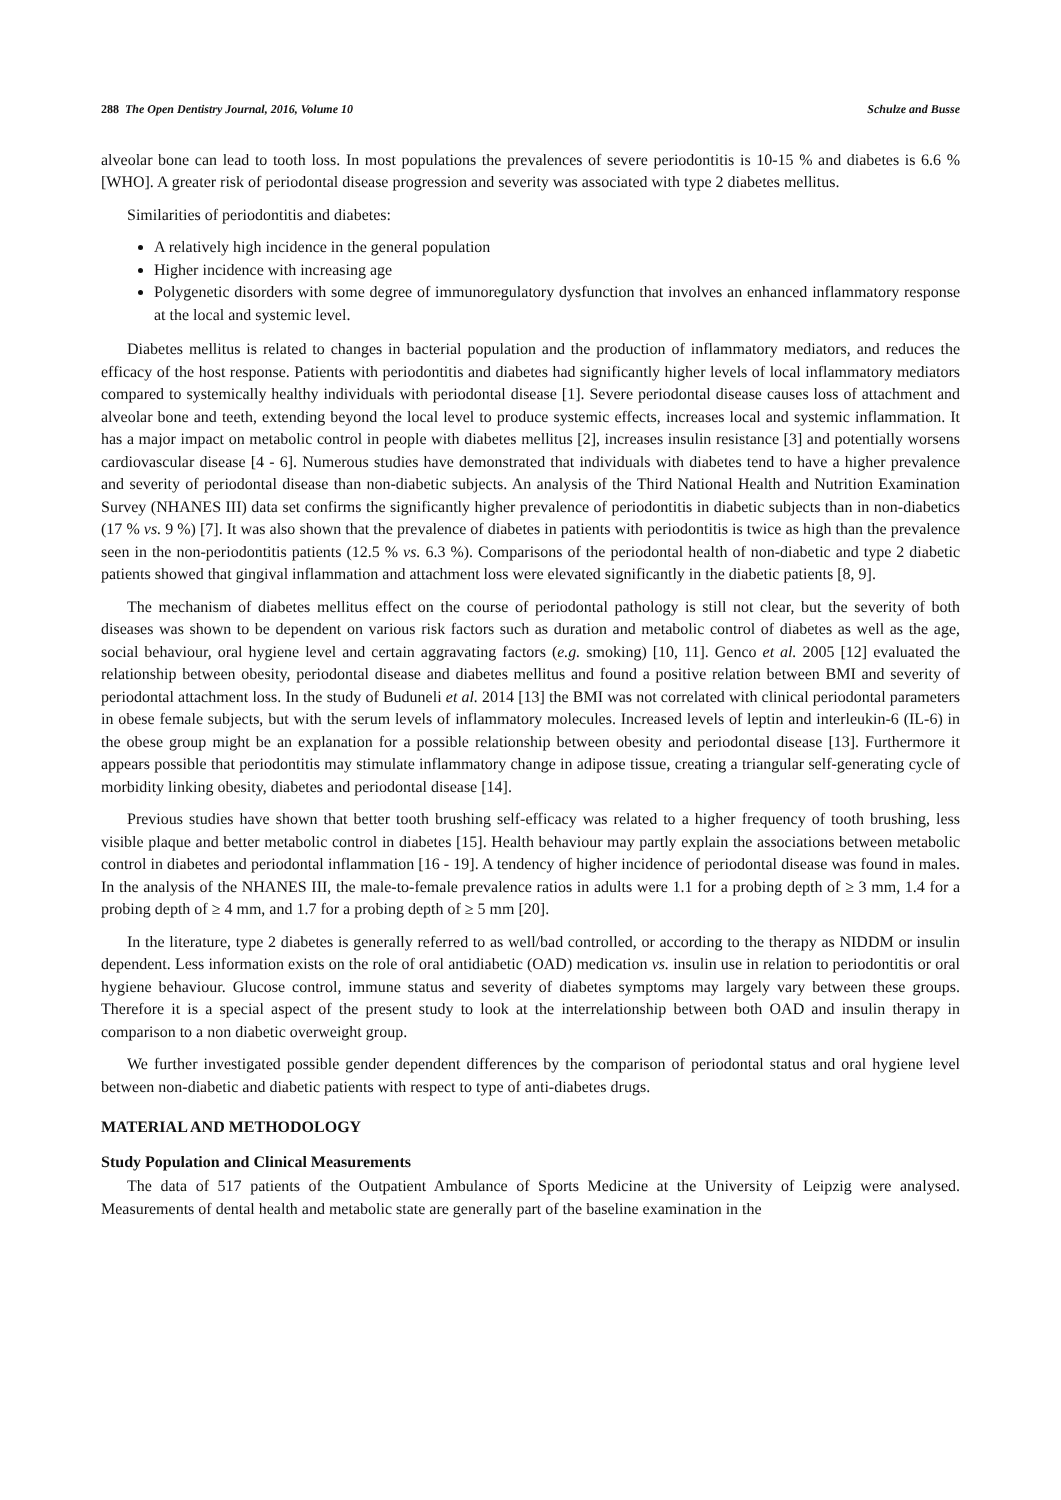288 The Open Dentistry Journal, 2016, Volume 10 Schulze and Busse
alveolar bone can lead to tooth loss. In most populations the prevalences of severe periodontitis is 10-15 % and diabetes is 6.6 % [WHO]. A greater risk of periodontal disease progression and severity was associated with type 2 diabetes mellitus.
Similarities of periodontitis and diabetes:
A relatively high incidence in the general population
Higher incidence with increasing age
Polygenetic disorders with some degree of immunoregulatory dysfunction that involves an enhanced inflammatory response at the local and systemic level.
Diabetes mellitus is related to changes in bacterial population and the production of inflammatory mediators, and reduces the efficacy of the host response. Patients with periodontitis and diabetes had significantly higher levels of local inflammatory mediators compared to systemically healthy individuals with periodontal disease [1]. Severe periodontal disease causes loss of attachment and alveolar bone and teeth, extending beyond the local level to produce systemic effects, increases local and systemic inflammation. It has a major impact on metabolic control in people with diabetes mellitus [2], increases insulin resistance [3] and potentially worsens cardiovascular disease [4 - 6]. Numerous studies have demonstrated that individuals with diabetes tend to have a higher prevalence and severity of periodontal disease than non-diabetic subjects. An analysis of the Third National Health and Nutrition Examination Survey (NHANES III) data set confirms the significantly higher prevalence of periodontitis in diabetic subjects than in non-diabetics (17 % vs. 9 %) [7]. It was also shown that the prevalence of diabetes in patients with periodontitis is twice as high than the prevalence seen in the non-periodontitis patients (12.5 % vs. 6.3 %). Comparisons of the periodontal health of non-diabetic and type 2 diabetic patients showed that gingival inflammation and attachment loss were elevated significantly in the diabetic patients [8, 9].
The mechanism of diabetes mellitus effect on the course of periodontal pathology is still not clear, but the severity of both diseases was shown to be dependent on various risk factors such as duration and metabolic control of diabetes as well as the age, social behaviour, oral hygiene level and certain aggravating factors (e.g. smoking) [10, 11]. Genco et al. 2005 [12] evaluated the relationship between obesity, periodontal disease and diabetes mellitus and found a positive relation between BMI and severity of periodontal attachment loss. In the study of Buduneli et al. 2014 [13] the BMI was not correlated with clinical periodontal parameters in obese female subjects, but with the serum levels of inflammatory molecules. Increased levels of leptin and interleukin-6 (IL-6) in the obese group might be an explanation for a possible relationship between obesity and periodontal disease [13]. Furthermore it appears possible that periodontitis may stimulate inflammatory change in adipose tissue, creating a triangular self-generating cycle of morbidity linking obesity, diabetes and periodontal disease [14].
Previous studies have shown that better tooth brushing self-efficacy was related to a higher frequency of tooth brushing, less visible plaque and better metabolic control in diabetes [15]. Health behaviour may partly explain the associations between metabolic control in diabetes and periodontal inflammation [16 - 19]. A tendency of higher incidence of periodontal disease was found in males. In the analysis of the NHANES III, the male-to-female prevalence ratios in adults were 1.1 for a probing depth of ≥ 3 mm, 1.4 for a probing depth of ≥ 4 mm, and 1.7 for a probing depth of ≥ 5 mm [20].
In the literature, type 2 diabetes is generally referred to as well/bad controlled, or according to the therapy as NIDDM or insulin dependent. Less information exists on the role of oral antidiabetic (OAD) medication vs. insulin use in relation to periodontitis or oral hygiene behaviour. Glucose control, immune status and severity of diabetes symptoms may largely vary between these groups. Therefore it is a special aspect of the present study to look at the interrelationship between both OAD and insulin therapy in comparison to a non diabetic overweight group.
We further investigated possible gender dependent differences by the comparison of periodontal status and oral hygiene level between non-diabetic and diabetic patients with respect to type of anti-diabetes drugs.
MATERIAL AND METHODOLOGY
Study Population and Clinical Measurements
The data of 517 patients of the Outpatient Ambulance of Sports Medicine at the University of Leipzig were analysed. Measurements of dental health and metabolic state are generally part of the baseline examination in the